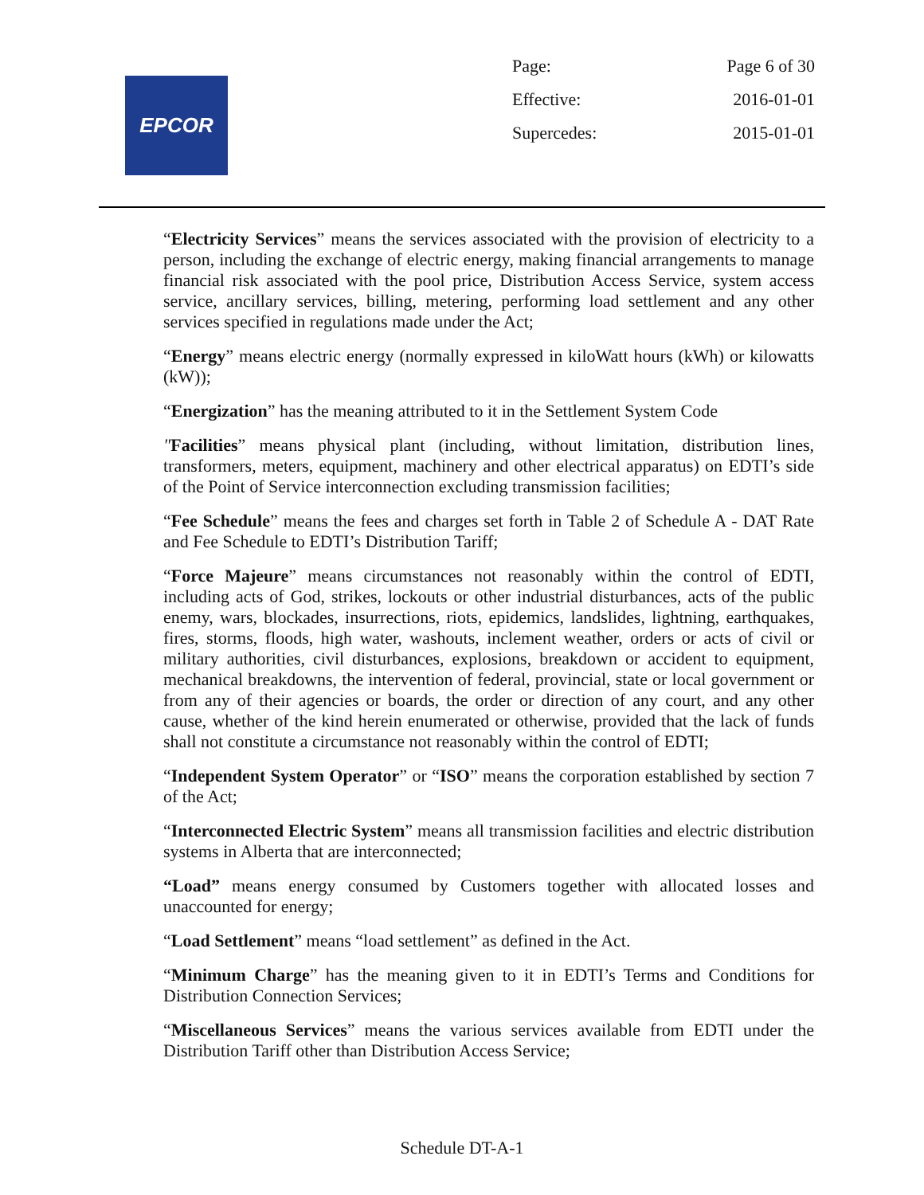EPCOR
| Page: | Page 6 of 30 |
| Effective: | 2016-01-01 |
| Supercedes: | 2015-01-01 |
“Electricity Services” means the services associated with the provision of electricity to a person, including the exchange of electric energy, making financial arrangements to manage financial risk associated with the pool price, Distribution Access Service, system access service, ancillary services, billing, metering, performing load settlement and any other services specified in regulations made under the Act;
“Energy” means electric energy (normally expressed in kiloWatt hours (kWh) or kilowatts (kW));
“Energization” has the meaning attributed to it in the Settlement System Code
"Facilities” means physical plant (including, without limitation, distribution lines, transformers, meters, equipment, machinery and other electrical apparatus) on EDTI’s side of the Point of Service interconnection excluding transmission facilities;
“Fee Schedule” means the fees and charges set forth in Table 2 of Schedule A - DAT Rate and Fee Schedule to EDTI’s Distribution Tariff;
“Force Majeure” means circumstances not reasonably within the control of EDTI, including acts of God, strikes, lockouts or other industrial disturbances, acts of the public enemy, wars, blockades, insurrections, riots, epidemics, landslides, lightning, earthquakes, fires, storms, floods, high water, washouts, inclement weather, orders or acts of civil or military authorities, civil disturbances, explosions, breakdown or accident to equipment, mechanical breakdowns, the intervention of federal, provincial, state or local government or from any of their agencies or boards, the order or direction of any court, and any other cause, whether of the kind herein enumerated or otherwise, provided that the lack of funds shall not constitute a circumstance not reasonably within the control of EDTI;
“Independent System Operator” or “ISO” means the corporation established by section 7 of the Act;
“Interconnected Electric System” means all transmission facilities and electric distribution systems in Alberta that are interconnected;
“Load” means energy consumed by Customers together with allocated losses and unaccounted for energy;
“Load Settlement” means “load settlement” as defined in the Act.
“Minimum Charge” has the meaning given to it in EDTI’s Terms and Conditions for Distribution Connection Services;
“Miscellaneous Services” means the various services available from EDTI under the Distribution Tariff other than Distribution Access Service;
Schedule DT-A-1